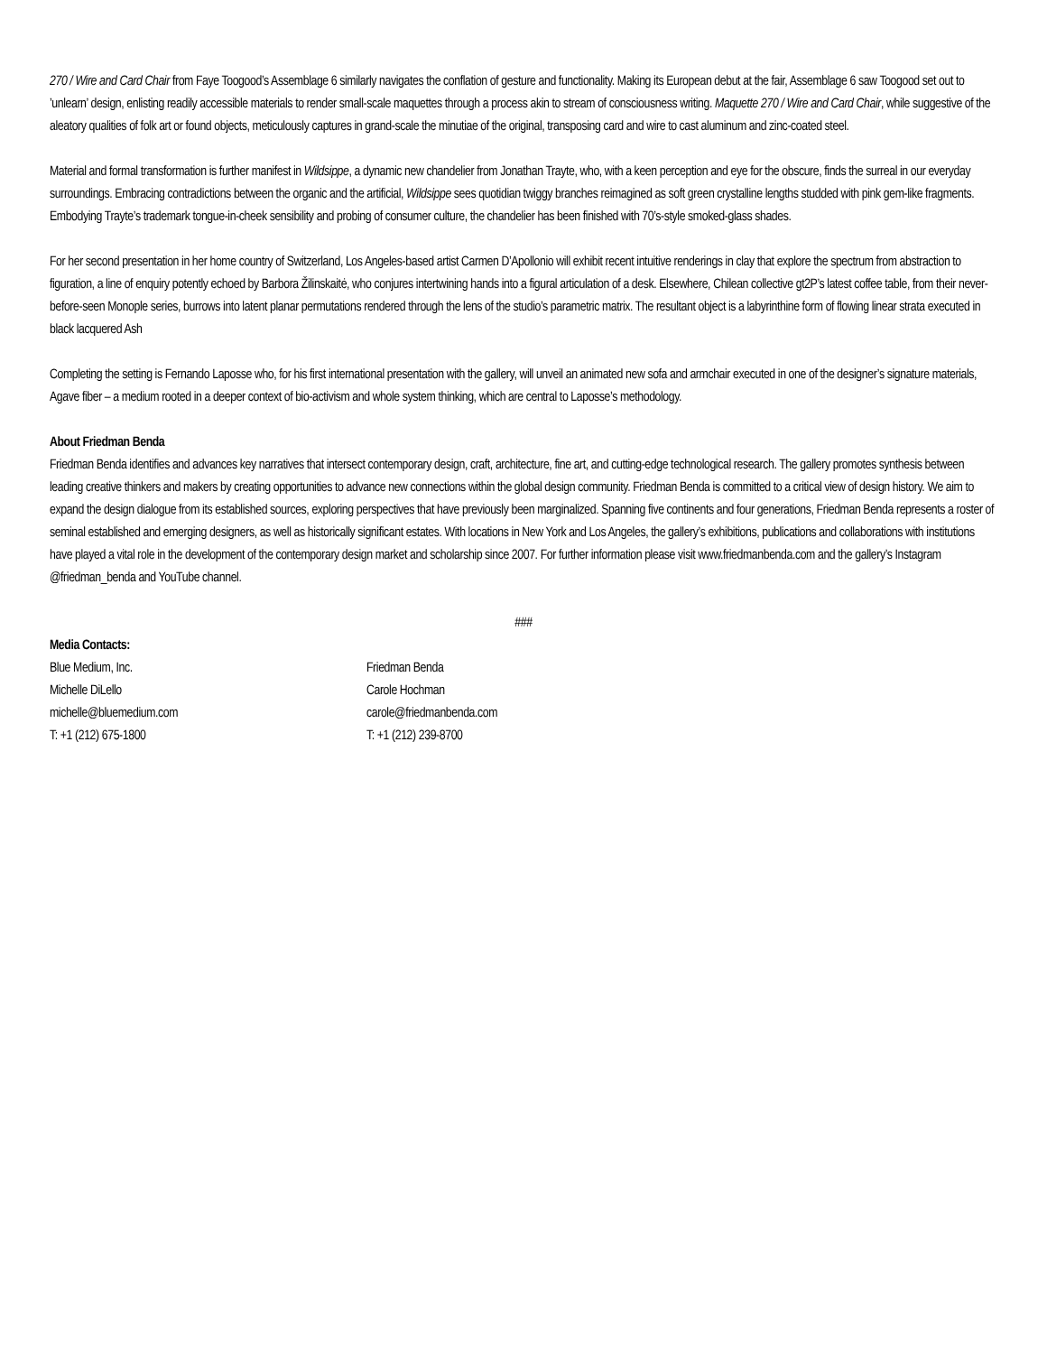270 / Wire and Card Chair from Faye Toogood’s Assemblage 6 similarly navigates the conflation of gesture and functionality. Making its European debut at the fair, Assemblage 6 saw Toogood set out to ’unlearn’ design, enlisting readily accessible materials to render small-scale maquettes through a process akin to stream of consciousness writing. Maquette 270 / Wire and Card Chair, while suggestive of the aleatory qualities of folk art or found objects, meticulously captures in grand-scale the minutiae of the original, transposing card and wire to cast aluminum and zinc-coated steel.
Material and formal transformation is further manifest in Wildsippe, a dynamic new chandelier from Jonathan Trayte, who, with a keen perception and eye for the obscure, finds the surreal in our everyday surroundings. Embracing contradictions between the organic and the artificial, Wildsippe sees quotidian twiggy branches reimagined as soft green crystalline lengths studded with pink gem-like fragments. Embodying Trayte’s trademark tongue-in-cheek sensibility and probing of consumer culture, the chandelier has been finished with 70’s-style smoked-glass shades.
For her second presentation in her home country of Switzerland, Los Angeles-based artist Carmen D’Apollonio will exhibit recent intuitive renderings in clay that explore the spectrum from abstraction to figuration, a line of enquiry potently echoed by Barbora Žilinskaitė, who conjures intertwining hands into a figural articulation of a desk. Elsewhere, Chilean collective gt2P’s latest coffee table, from their never-before-seen Monople series, burrows into latent planar permutations rendered through the lens of the studio’s parametric matrix. The resultant object is a labyrinthine form of flowing linear strata executed in black lacquered Ash
Completing the setting is Fernando Laposse who, for his first international presentation with the gallery, will unveil an animated new sofa and armchair executed in one of the designer’s signature materials, Agave fiber – a medium rooted in a deeper context of bio-activism and whole system thinking, which are central to Laposse’s methodology.
About Friedman Benda
Friedman Benda identifies and advances key narratives that intersect contemporary design, craft, architecture, fine art, and cutting-edge technological research. The gallery promotes synthesis between leading creative thinkers and makers by creating opportunities to advance new connections within the global design community. Friedman Benda is committed to a critical view of design history. We aim to expand the design dialogue from its established sources, exploring perspectives that have previously been marginalized. Spanning five continents and four generations, Friedman Benda represents a roster of seminal established and emerging designers, as well as historically significant estates. With locations in New York and Los Angeles, the gallery’s exhibitions, publications and collaborations with institutions have played a vital role in the development of the contemporary design market and scholarship since 2007. For further information please visit www.friedmanbenda.com and the gallery’s Instagram @friedman_benda and YouTube channel.
###
Media Contacts:
Blue Medium, Inc.
Michelle DiLello
michelle@bluemedium.com
T: +1 (212) 675-1800
Friedman Benda
Carole Hochman
carole@friedmanbenda.com
T: +1 (212) 239-8700